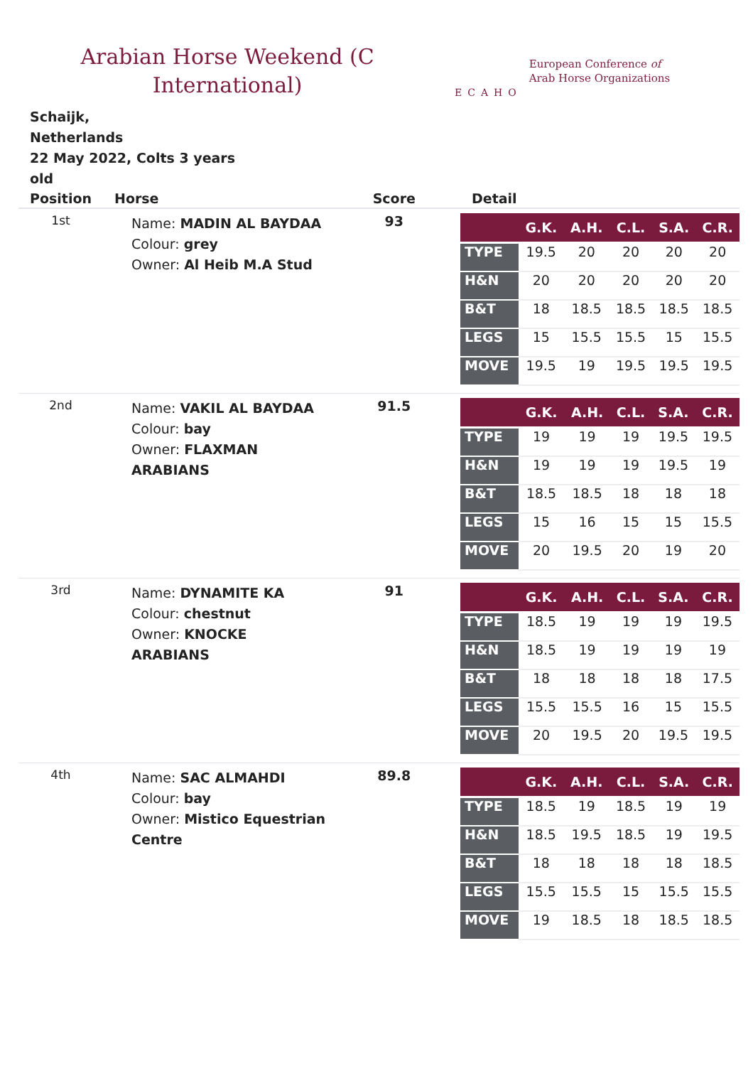Arabian Horse Weekend (C
International)
ECAHO
European Conference of
Arab Horse Organizations
Schaijk,
Netherlands
22 May 2022, Colts 3 years old
| Position | Horse | Score | Detail |
| --- | --- | --- | --- |
| 1st | Name: MADIN AL BAYDAA Colour: grey Owner: Al Heib M.A Stud | 93 | / / G.K. / A.H. / C.L. / S.A. / C.R. / / --- / --- / --- / --- / --- / --- / / TYPE / 19.5 / 20 / 20 / 20 / 20 / / H&N / 20 / 20 / 20 / 20 / 20 / / B&T / 18 / 18.5 / 18.5 / 18.5 / 18.5 / / LEGS / 15 / 15.5 / 15.5 / 15 / 15.5 / / MOVE / 19.5 / 19 / 19.5 / 19.5 / 19.5 / |
| 2nd | Name: VAKIL AL BAYDAA Colour: bay Owner: FLAXMAN ARABIANS | 91.5 | / / G.K. / A.H. / C.L. / S.A. / C.R. / / --- / --- / --- / --- / --- / --- / / TYPE / 19 / 19 / 19 / 19.5 / 19.5 / / H&N / 19 / 19 / 19 / 19.5 / 19 / / B&T / 18.5 / 18.5 / 18 / 18 / 18 / / LEGS / 15 / 16 / 15 / 15 / 15.5 / / MOVE / 20 / 19.5 / 20 / 19 / 20 / |
| 3rd | Name: DYNAMITE KA Colour: chestnut Owner: KNOCKE ARABIANS | 91 | / / G.K. / A.H. / C.L. / S.A. / C.R. / / --- / --- / --- / --- / --- / --- / / TYPE / 18.5 / 19 / 19 / 19 / 19.5 / / H&N / 18.5 / 19 / 19 / 19 / 19 / / B&T / 18 / 18 / 18 / 18 / 17.5 / / LEGS / 15.5 / 15.5 / 16 / 15 / 15.5 / / MOVE / 20 / 19.5 / 20 / 19.5 / 19.5 / |
| 4th | Name: SAC ALMAHDI Colour: bay Owner: Mistico Equestrian Centre | 89.8 | / / G.K. / A.H. / C.L. / S.A. / C.R. / / --- / --- / --- / --- / --- / --- / / TYPE / 18.5 / 19 / 18.5 / 19 / 19 / / H&N / 18.5 / 19.5 / 18.5 / 19 / 19.5 / / B&T / 18 / 18 / 18 / 18 / 18.5 / / LEGS / 15.5 / 15.5 / 15 / 15.5 / 15.5 / / MOVE / 19 / 18.5 / 18 / 18.5 / 18.5 / |